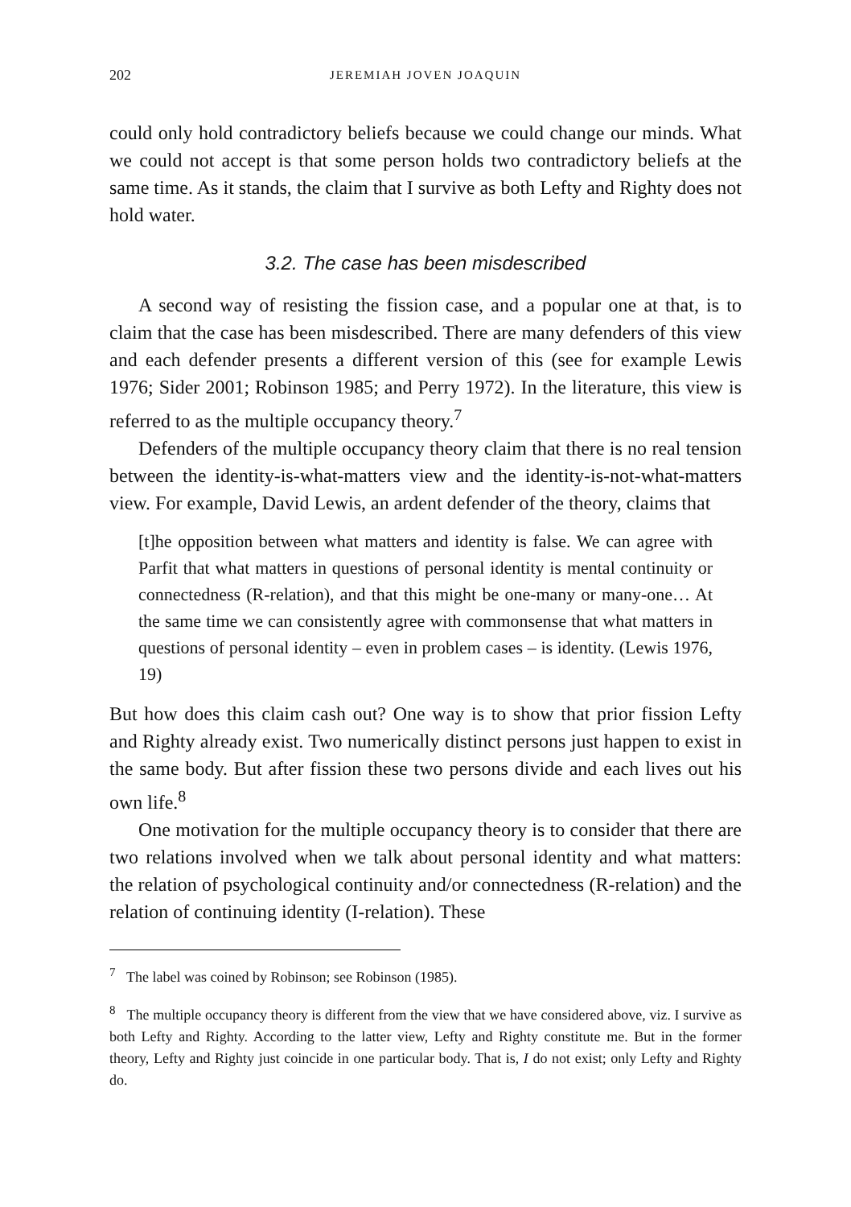202 JEREMIAH JOVEN JOAQUIN
could only hold contradictory beliefs because we could change our minds. What we could not accept is that some person holds two contradictory beliefs at the same time. As it stands, the claim that I survive as both Lefty and Righty does not hold water.
3.2. The case has been misdescribed
A second way of resisting the fission case, and a popular one at that, is to claim that the case has been misdescribed. There are many defenders of this view and each defender presents a different version of this (see for example Lewis 1976; Sider 2001; Robinson 1985; and Perry 1972). In the literature, this view is referred to as the multiple occupancy theory.<sup>7</sup>
Defenders of the multiple occupancy theory claim that there is no real tension between the identity-is-what-matters view and the identity-is-not-what-matters view. For example, David Lewis, an ardent defender of the theory, claims that
[t]he opposition between what matters and identity is false. We can agree with Parfit that what matters in questions of personal identity is mental continuity or connectedness (R-relation), and that this might be one-many or many-one… At the same time we can consistently agree with commonsense that what matters in questions of personal identity – even in problem cases – is identity. (Lewis 1976, 19)
But how does this claim cash out? One way is to show that prior fission Lefty and Righty already exist. Two numerically distinct persons just happen to exist in the same body. But after fission these two persons divide and each lives out his own life.<sup>8</sup>
One motivation for the multiple occupancy theory is to consider that there are two relations involved when we talk about personal identity and what matters: the relation of psychological continuity and/or connectedness (R-relation) and the relation of continuing identity (I-relation). These
<sup>7</sup> The label was coined by Robinson; see Robinson (1985).
<sup>8</sup> The multiple occupancy theory is different from the view that we have considered above, viz. I survive as both Lefty and Righty. According to the latter view, Lefty and Righty constitute me. But in the former theory, Lefty and Righty just coincide in one particular body. That is, I do not exist; only Lefty and Righty do.